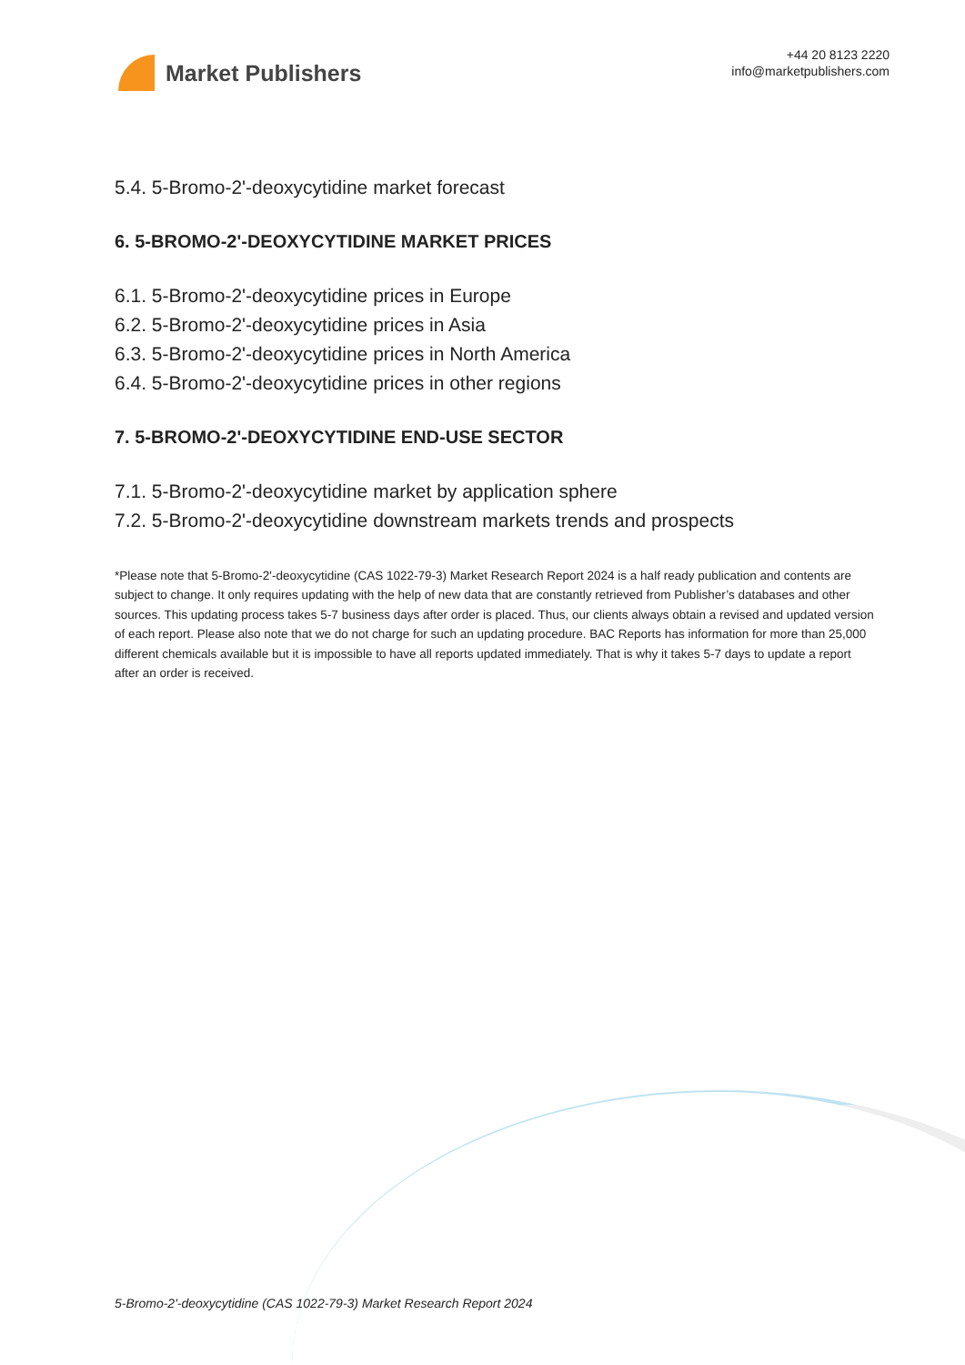Market Publishers
+44 20 8123 2220
info@marketpublishers.com
5.4. 5-Bromo-2'-deoxycytidine market forecast
6. 5-BROMO-2'-DEOXYCYTIDINE MARKET PRICES
6.1. 5-Bromo-2'-deoxycytidine prices in Europe
6.2. 5-Bromo-2'-deoxycytidine prices in Asia
6.3. 5-Bromo-2'-deoxycytidine prices in North America
6.4. 5-Bromo-2'-deoxycytidine prices in other regions
7. 5-BROMO-2'-DEOXYCYTIDINE END-USE SECTOR
7.1. 5-Bromo-2'-deoxycytidine market by application sphere
7.2. 5-Bromo-2'-deoxycytidine downstream markets trends and prospects
*Please note that 5-Bromo-2'-deoxycytidine (CAS 1022-79-3) Market Research Report 2024 is a half ready publication and contents are subject to change. It only requires updating with the help of new data that are constantly retrieved from Publisher’s databases and other sources. This updating process takes 5-7 business days after order is placed. Thus, our clients always obtain a revised and updated version of each report. Please also note that we do not charge for such an updating procedure. BAC Reports has information for more than 25,000 different chemicals available but it is impossible to have all reports updated immediately. That is why it takes 5-7 days to update a report after an order is received.
5-Bromo-2'-deoxycytidine (CAS 1022-79-3) Market Research Report 2024